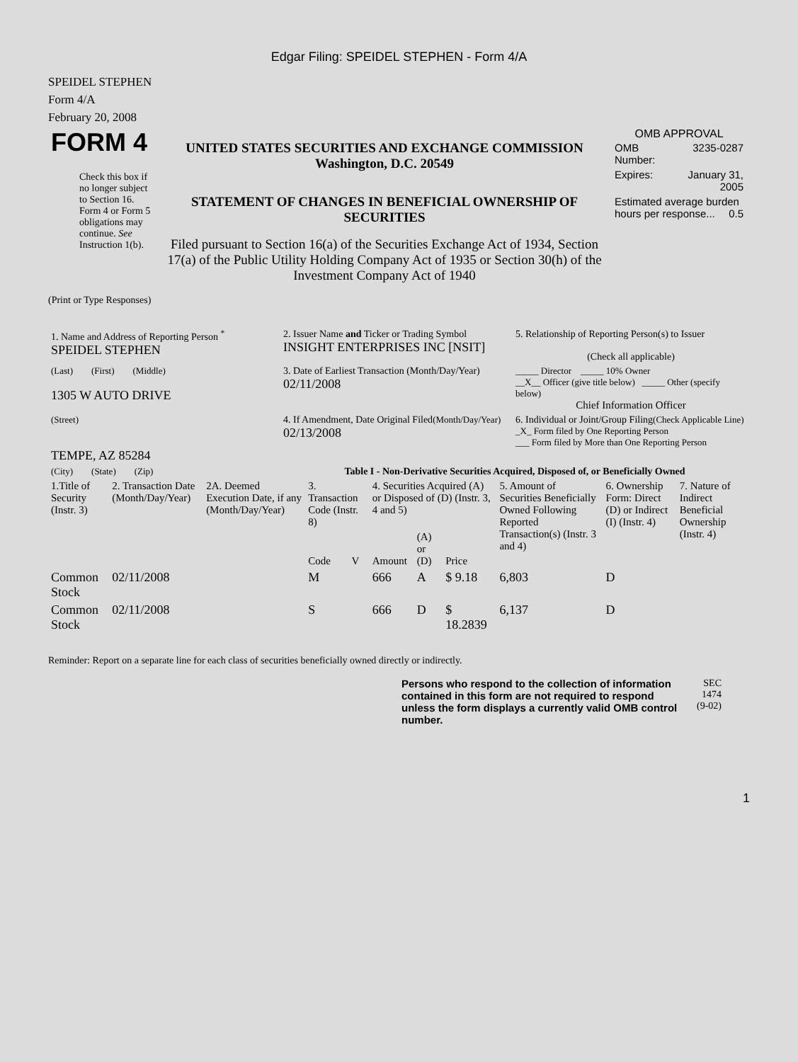Edgar Filing: SPEIDEL STEPHEN - Form 4/A
SPEIDEL STEPHEN
Form 4/A
February 20, 2008
| FORM 4 Check this box if no longer subject to Section 16. Form 4 or Form 5 obligations may continue. See Instruction 1(b). | UNITED STATES SECURITIES AND EXCHANGE COMMISSION Washington, D.C. 20549 STATEMENT OF CHANGES IN BENEFICIAL OWNERSHIP OF SECURITIES Filed pursuant to Section 16(a) of the Securities Exchange Act of 1934, Section 17(a) of the Public Utility Holding Company Act of 1935 or Section 30(h) of the Investment Company Act of 1940 | OMB APPROVAL / OMB Number: / 3235-0287 / / Expires: / January 31, 2005 / / Estimated average burden hours per response... 0.5 / / |
(Print or Type Responses)
| 1. Name and Address of Reporting Person <sup>*</sup> SPEIDEL STEPHEN | 2. Issuer Name and Ticker or Trading Symbol INSIGHT ENTERPRISES INC [NSIT] | 5. Relationship of Reporting Person(s) to Issuer (Check all applicable) |
| (Last) (First) (Middle) 1305 W AUTO DRIVE | 3. Date of Earliest Transaction (Month/Day/Year) 02/11/2008 | _____ Director _____ 10% Owner __X__ Officer (give title below) _____ Other (specify below) Chief Information Officer |
| (Street) TEMPE, AZ 85284 | 4. If Amendment, Date Original Filed (Month/Day/Year) 02/13/2008 | 6. Individual or Joint/Group Filing (Check Applicable Line) _X_ Form filed by One Reporting Person ___ Form filed by More than One Reporting Person |
| (City) (State) (Zip) | Table I - Non-Derivative Securities Acquired, Disposed of, or Beneficially Owned | |
| 1.Title of Security (Instr. 3) | 2. Transaction Date (Month/Day/Year) | 2A. Deemed Execution Date, if any (Month/Day/Year) | 3. Transaction Code (Instr. 8) | | 4. Securities Acquired (A) or Disposed of (D) (Instr. 3, 4 and 5) | | | 5. Amount of Securities Beneficially Owned Following Reported Transaction(s) (Instr. 3 and 4) | 6. Ownership Form: Direct (D) or Indirect (I) (Instr. 4) | 7. Nature of Indirect Beneficial Ownership (Instr. 4) |
| --- | --- | --- | --- | --- | --- | --- | --- | --- | --- | --- |
| | | | Code | V | Amount | (A) or (D) | Price | | | |
| Common Stock | 02/11/2008 | | M | | 666 | A | $ 9.18 | 6,803 | D | |
| Common Stock | 02/11/2008 | | S | | 666 | D | $ 18.2839 | 6,137 | D | |
Reminder: Report on a separate line for each class of securities beneficially owned directly or indirectly.
| Persons who respond to the collection of information contained in this form are not required to respond unless the form displays a currently valid OMB control number. | SEC 1474 (9-02) |
1